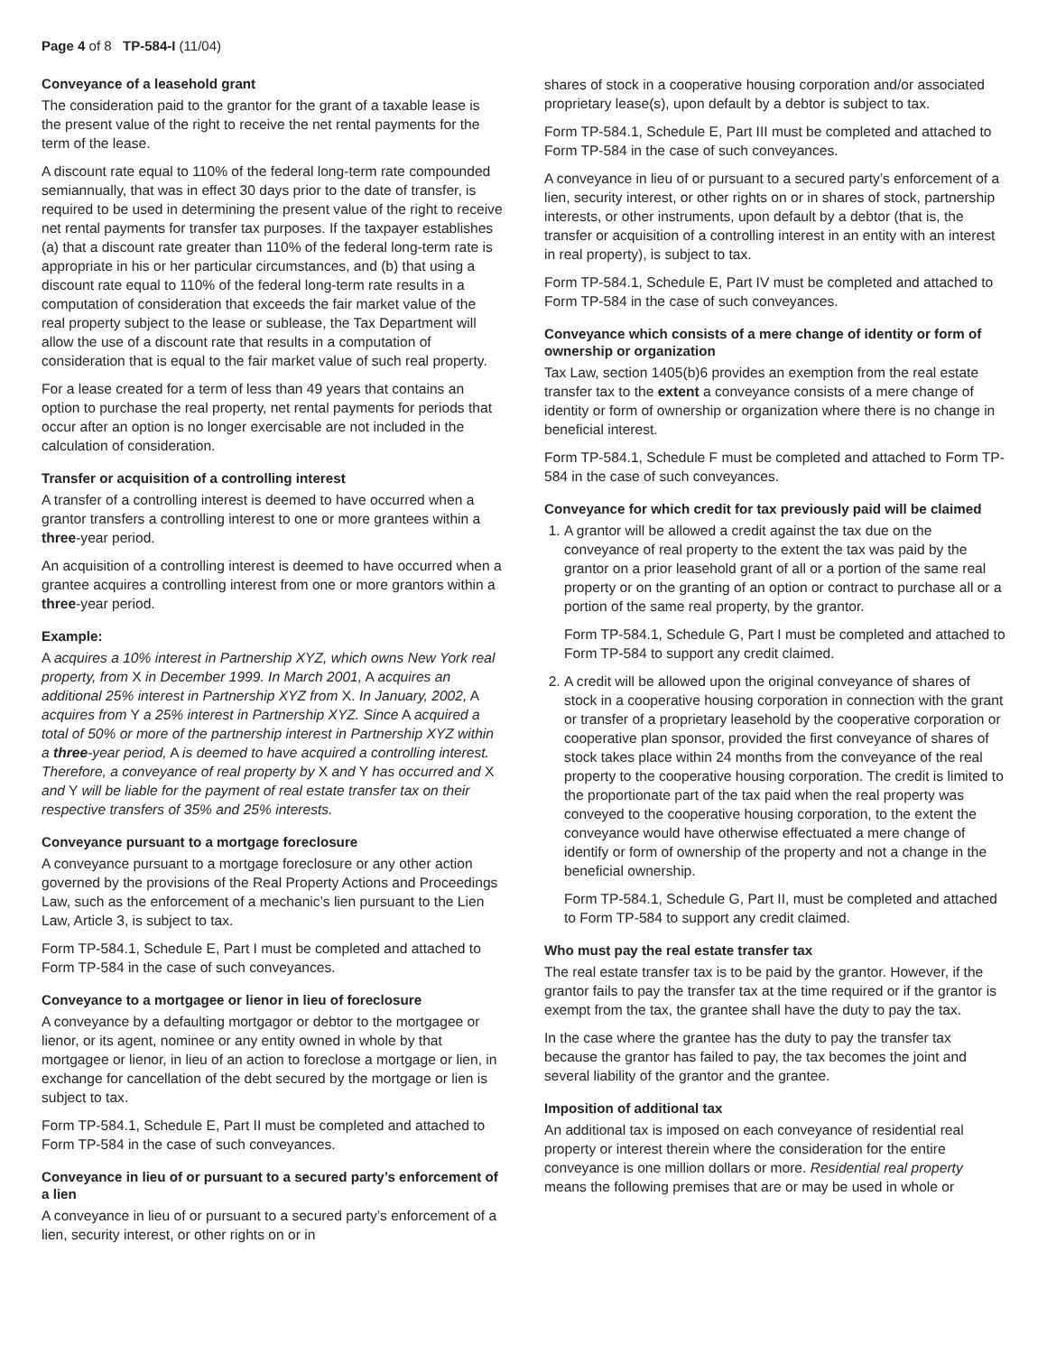Page 4 of 8 TP-584-I (11/04)
Conveyance of a leasehold grant
The consideration paid to the grantor for the grant of a taxable lease is the present value of the right to receive the net rental payments for the term of the lease.
A discount rate equal to 110% of the federal long-term rate compounded semiannually, that was in effect 30 days prior to the date of transfer, is required to be used in determining the present value of the right to receive net rental payments for transfer tax purposes. If the taxpayer establishes (a) that a discount rate greater than 110% of the federal long-term rate is appropriate in his or her particular circumstances, and (b) that using a discount rate equal to 110% of the federal long-term rate results in a computation of consideration that exceeds the fair market value of the real property subject to the lease or sublease, the Tax Department will allow the use of a discount rate that results in a computation of consideration that is equal to the fair market value of such real property.
For a lease created for a term of less than 49 years that contains an option to purchase the real property, net rental payments for periods that occur after an option is no longer exercisable are not included in the calculation of consideration.
Transfer or acquisition of a controlling interest
A transfer of a controlling interest is deemed to have occurred when a grantor transfers a controlling interest to one or more grantees within a three-year period.
An acquisition of a controlling interest is deemed to have occurred when a grantee acquires a controlling interest from one or more grantors within a three-year period.
Example:
A acquires a 10% interest in Partnership XYZ, which owns New York real property, from X in December 1999. In March 2001, A acquires an additional 25% interest in Partnership XYZ from X. In January, 2002, A acquires from Y a 25% interest in Partnership XYZ. Since A acquired a total of 50% or more of the partnership interest in Partnership XYZ within a three-year period, A is deemed to have acquired a controlling interest. Therefore, a conveyance of real property by X and Y has occurred and X and Y will be liable for the payment of real estate transfer tax on their respective transfers of 35% and 25% interests.
Conveyance pursuant to a mortgage foreclosure
A conveyance pursuant to a mortgage foreclosure or any other action governed by the provisions of the Real Property Actions and Proceedings Law, such as the enforcement of a mechanic’s lien pursuant to the Lien Law, Article 3, is subject to tax.
Form TP-584.1, Schedule E, Part I must be completed and attached to Form TP-584 in the case of such conveyances.
Conveyance to a mortgagee or lienor in lieu of foreclosure
A conveyance by a defaulting mortgagor or debtor to the mortgagee or lienor, or its agent, nominee or any entity owned in whole by that mortgagee or lienor, in lieu of an action to foreclose a mortgage or lien, in exchange for cancellation of the debt secured by the mortgage or lien is subject to tax.
Form TP-584.1, Schedule E, Part II must be completed and attached to Form TP-584 in the case of such conveyances.
Conveyance in lieu of or pursuant to a secured party’s enforcement of a lien
A conveyance in lieu of or pursuant to a secured party’s enforcement of a lien, security interest, or other rights on or in
shares of stock in a cooperative housing corporation and/or associated proprietary lease(s), upon default by a debtor is subject to tax.
Form TP-584.1, Schedule E, Part III must be completed and attached to Form TP-584 in the case of such conveyances.
A conveyance in lieu of or pursuant to a secured party’s enforcement of a lien, security interest, or other rights on or in shares of stock, partnership interests, or other instruments, upon default by a debtor (that is, the transfer or acquisition of a controlling interest in an entity with an interest in real property), is subject to tax.
Form TP-584.1, Schedule E, Part IV must be completed and attached to Form TP-584 in the case of such conveyances.
Conveyance which consists of a mere change of identity or form of ownership or organization
Tax Law, section 1405(b)6 provides an exemption from the real estate transfer tax to the extent a conveyance consists of a mere change of identity or form of ownership or organization where there is no change in beneficial interest.
Form TP-584.1, Schedule F must be completed and attached to Form TP-584 in the case of such conveyances.
Conveyance for which credit for tax previously paid will be claimed
1. A grantor will be allowed a credit against the tax due on the conveyance of real property to the extent the tax was paid by the grantor on a prior leasehold grant of all or a portion of the same real property or on the granting of an option or contract to purchase all or a portion of the same real property, by the grantor.
Form TP-584.1, Schedule G, Part I must be completed and attached to Form TP-584 to support any credit claimed.
2. A credit will be allowed upon the original conveyance of shares of stock in a cooperative housing corporation in connection with the grant or transfer of a proprietary leasehold by the cooperative corporation or cooperative plan sponsor, provided the first conveyance of shares of stock takes place within 24 months from the conveyance of the real property to the cooperative housing corporation. The credit is limited to the proportionate part of the tax paid when the real property was conveyed to the cooperative housing corporation, to the extent the conveyance would have otherwise effectuated a mere change of identify or form of ownership of the property and not a change in the beneficial ownership.
Form TP-584.1, Schedule G, Part II, must be completed and attached to Form TP-584 to support any credit claimed.
Who must pay the real estate transfer tax
The real estate transfer tax is to be paid by the grantor. However, if the grantor fails to pay the transfer tax at the time required or if the grantor is exempt from the tax, the grantee shall have the duty to pay the tax.
In the case where the grantee has the duty to pay the transfer tax because the grantor has failed to pay, the tax becomes the joint and several liability of the grantor and the grantee.
Imposition of additional tax
An additional tax is imposed on each conveyance of residential real property or interest therein where the consideration for the entire conveyance is one million dollars or more. Residential real property means the following premises that are or may be used in whole or